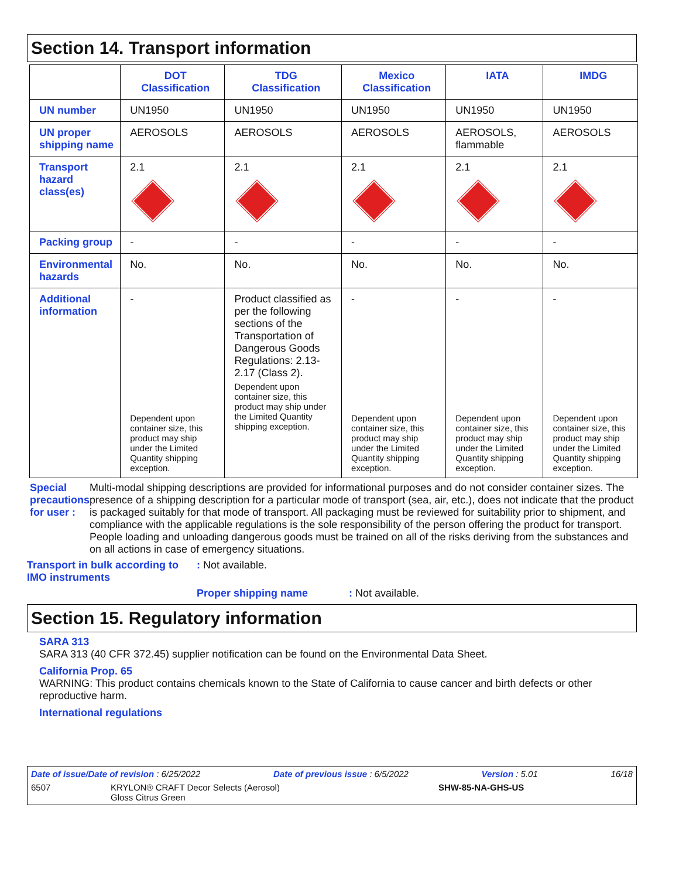Section 14. Transport information
| | DOT Classification | TDG Classification | Mexico Classification | IATA | IMDG |
| --- | --- | --- | --- | --- | --- |
| UN number | UN1950 | UN1950 | UN1950 | UN1950 | UN1950 |
| UN proper shipping name | AEROSOLS | AEROSOLS | AEROSOLS | AEROSOLS, flammable | AEROSOLS |
| Transport hazard class(es) | 2.1 | 2.1 | 2.1 | 2.1 | 2.1 |
| Packing group | - | - | - | - | - |
| Environmental hazards | No. | No. | No. | No. | No. |
| Additional information | - Dependent upon container size, this product may ship under the Limited Quantity shipping exception. | Product classified as per the following sections of the Transportation of Dangerous Goods Regulations: 2.13-2.17 (Class 2). Dependent upon container size, this product may ship under the Limited Quantity shipping exception. | - Dependent upon container size, this product may ship under the Limited Quantity shipping exception. | - Dependent upon container size, this product may ship under the Limited Quantity shipping exception. | - Dependent upon container size, this product may ship under the Limited Quantity shipping exception. |
Special precautions for user :
Multi-modal shipping descriptions are provided for informational purposes and do not consider container sizes. The presence of a shipping description for a particular mode of transport (sea, air, etc.), does not indicate that the product is packaged suitably for that mode of transport. All packaging must be reviewed for suitability prior to shipment, and compliance with the applicable regulations is the sole responsibility of the person offering the product for transport. People loading and unloading dangerous goods must be trained on all of the risks deriving from the substances and on all actions in case of emergency situations.
Transport in bulk according to IMO instruments
: Not available.
Proper shipping name: Not available.
Section 15. Regulatory information
SARA 313
SARA 313 (40 CFR 372.45) supplier notification can be found on the Environmental Data Sheet.
California Prop. 65
WARNING: This product contains chemicals known to the State of California to cause cancer and birth defects or other reproductive harm.
International regulations
Date of issue/Date of revision : 6/25/2022 Date of previous issue : 6/5/2022 Version : 5.01 16/18
6507 KRYLON® CRAFT Decor Selects (Aerosol)
Gloss Citrus Green SHW-85-NA-GHS-US